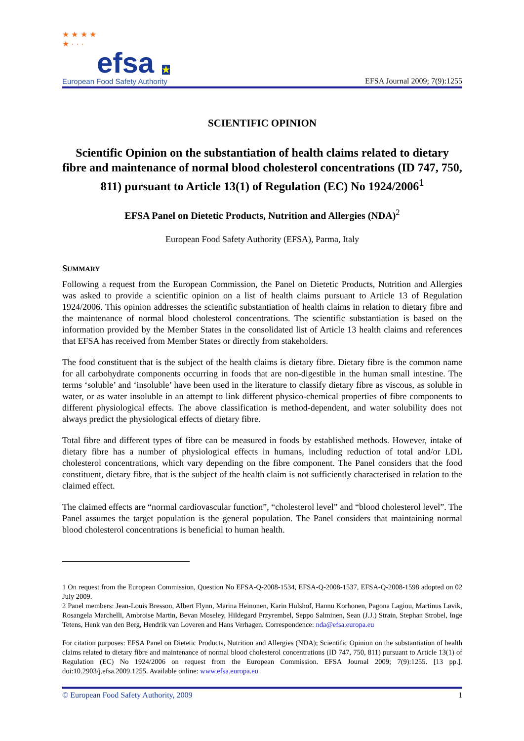★ ★ ★ ★
★ · · ·
efsa ★
European Food Safety Authority
EFSA Journal 2009; 7(9):1255
SCIENTIFIC OPINION
Scientific Opinion on the substantiation of health claims related to dietary fibre and maintenance of normal blood cholesterol concentrations (ID 747, 750, 811) pursuant to Article 13(1) of Regulation (EC) No 1924/2006<sup>1</sup>
EFSA Panel on Dietetic Products, Nutrition and Allergies (NDA)<sup>2</sup>
European Food Safety Authority (EFSA), Parma, Italy
SUMMARY
Following a request from the European Commission, the Panel on Dietetic Products, Nutrition and Allergies was asked to provide a scientific opinion on a list of health claims pursuant to Article 13 of Regulation 1924/2006. This opinion addresses the scientific substantiation of health claims in relation to dietary fibre and the maintenance of normal blood cholesterol concentrations. The scientific substantiation is based on the information provided by the Member States in the consolidated list of Article 13 health claims and references that EFSA has received from Member States or directly from stakeholders.
The food constituent that is the subject of the health claims is dietary fibre. Dietary fibre is the common name for all carbohydrate components occurring in foods that are non-digestible in the human small intestine. The terms ‘soluble’ and ‘insoluble’ have been used in the literature to classify dietary fibre as viscous, as soluble in water, or as water insoluble in an attempt to link different physico-chemical properties of fibre components to different physiological effects. The above classification is method-dependent, and water solubility does not always predict the physiological effects of dietary fibre.
Total fibre and different types of fibre can be measured in foods by established methods. However, intake of dietary fibre has a number of physiological effects in humans, including reduction of total and/or LDL cholesterol concentrations, which vary depending on the fibre component. The Panel considers that the food constituent, dietary fibre, that is the subject of the health claim is not sufficiently characterised in relation to the claimed effect.
The claimed effects are “normal cardiovascular function”, “cholesterol level” and “blood cholesterol level”. The Panel assumes the target population is the general population. The Panel considers that maintaining normal blood cholesterol concentrations is beneficial to human health.
1 On request from the European Commission, Question No EFSA-Q-2008-1534, EFSA-Q-2008-1537, EFSA-Q-2008-1598 adopted on 02 July 2009.
2 Panel members: Jean-Louis Bresson, Albert Flynn, Marina Heinonen, Karin Hulshof, Hannu Korhonen, Pagona Lagiou, Martinus Løvik, Rosangela Marchelli, Ambroise Martin, Bevan Moseley, Hildegard Przyrembel, Seppo Salminen, Sean (J.J.) Strain, Stephan Strobel, Inge Tetens, Henk van den Berg, Hendrik van Loveren and Hans Verhagen. Correspondence: nda@efsa.europa.eu
For citation purposes: EFSA Panel on Dietetic Products, Nutrition and Allergies (NDA); Scientific Opinion on the substantiation of health claims related to dietary fibre and maintenance of normal blood cholesterol concentrations (ID 747, 750, 811) pursuant to Article 13(1) of Regulation (EC) No 1924/2006 on request from the European Commission. EFSA Journal 2009; 7(9):1255. [13 pp.]. doi:10.2903/j.efsa.2009.1255. Available online: www.efsa.europa.eu
© European Food Safety Authority, 2009 1